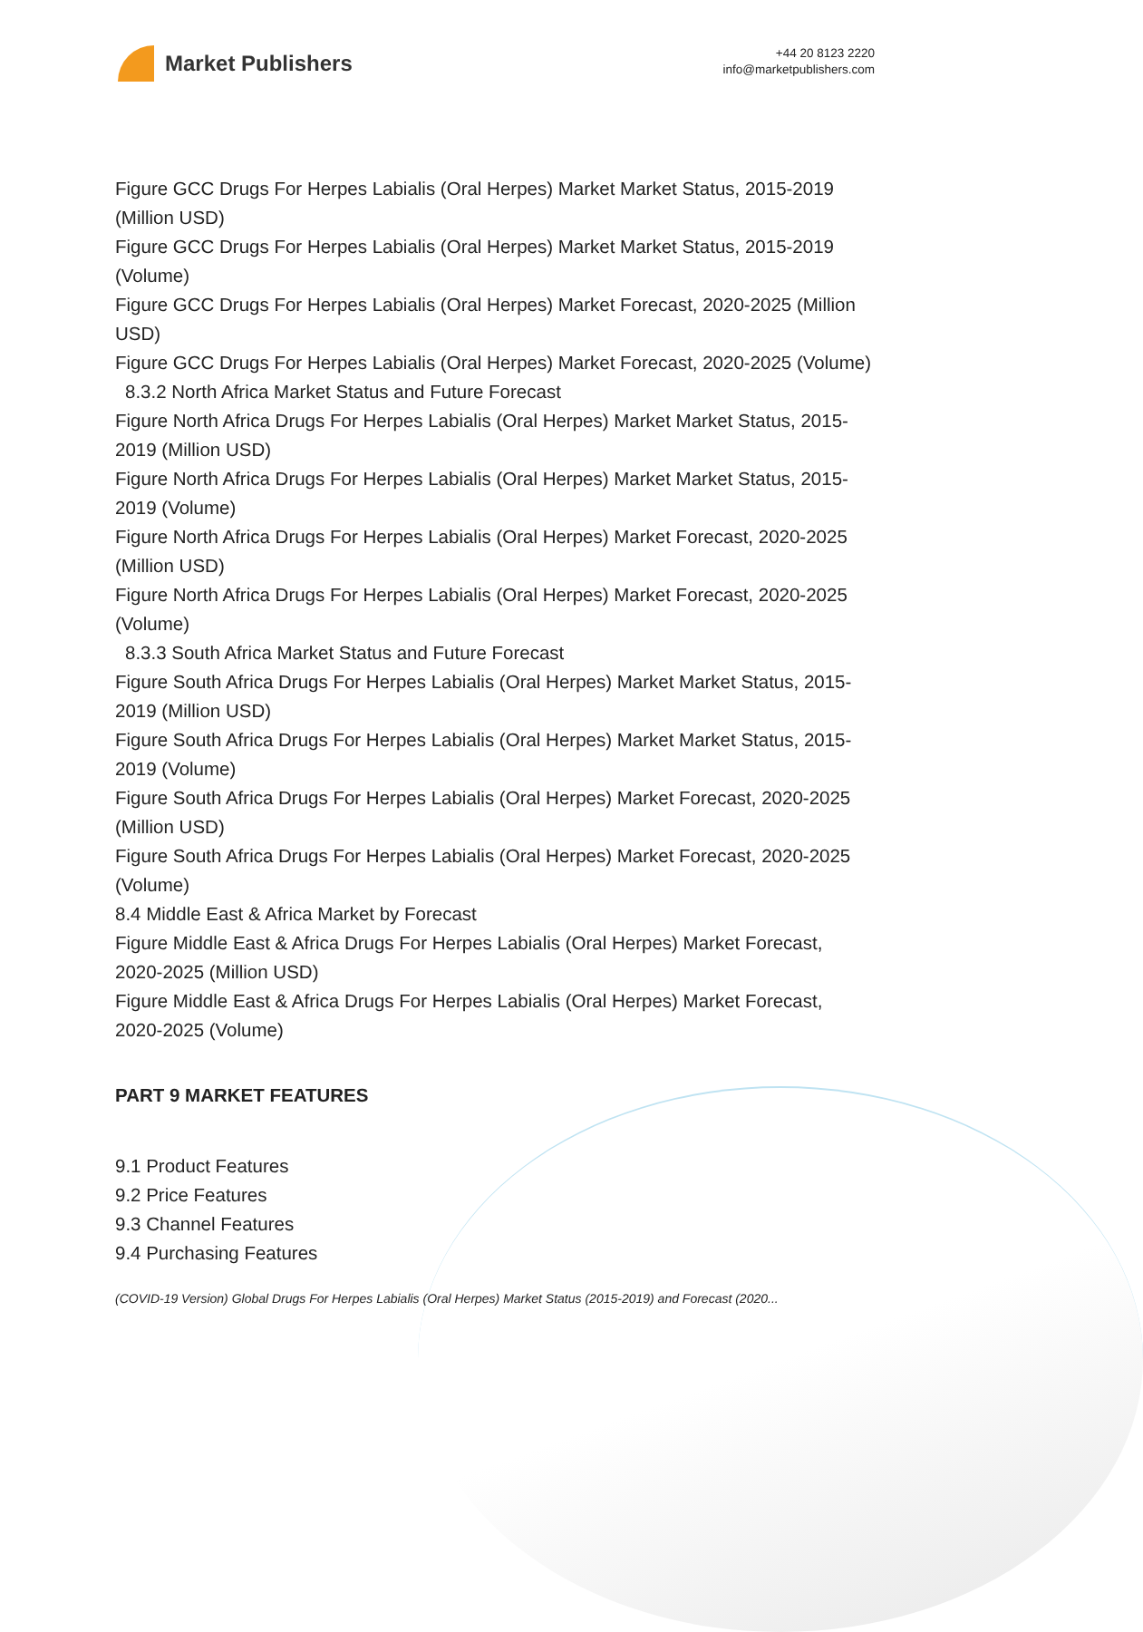Market Publishers
+44 20 8123 2220
info@marketpublishers.com
Figure GCC Drugs For Herpes Labialis (Oral Herpes) Market Market Status, 2015-2019 (Million USD)
Figure GCC Drugs For Herpes Labialis (Oral Herpes) Market Market Status, 2015-2019 (Volume)
Figure GCC Drugs For Herpes Labialis (Oral Herpes) Market Forecast, 2020-2025 (Million USD)
Figure GCC Drugs For Herpes Labialis (Oral Herpes) Market Forecast, 2020-2025 (Volume)
8.3.2 North Africa Market Status and Future Forecast
Figure North Africa Drugs For Herpes Labialis (Oral Herpes) Market Market Status, 2015-2019 (Million USD)
Figure North Africa Drugs For Herpes Labialis (Oral Herpes) Market Market Status, 2015-2019 (Volume)
Figure North Africa Drugs For Herpes Labialis (Oral Herpes) Market Forecast, 2020-2025 (Million USD)
Figure North Africa Drugs For Herpes Labialis (Oral Herpes) Market Forecast, 2020-2025 (Volume)
8.3.3 South Africa Market Status and Future Forecast
Figure South Africa Drugs For Herpes Labialis (Oral Herpes) Market Market Status, 2015-2019 (Million USD)
Figure South Africa Drugs For Herpes Labialis (Oral Herpes) Market Market Status, 2015-2019 (Volume)
Figure South Africa Drugs For Herpes Labialis (Oral Herpes) Market Forecast, 2020-2025 (Million USD)
Figure South Africa Drugs For Herpes Labialis (Oral Herpes) Market Forecast, 2020-2025 (Volume)
8.4 Middle East & Africa Market by Forecast
Figure Middle East & Africa Drugs For Herpes Labialis (Oral Herpes) Market Forecast, 2020-2025 (Million USD)
Figure Middle East & Africa Drugs For Herpes Labialis (Oral Herpes) Market Forecast, 2020-2025 (Volume)
PART 9 MARKET FEATURES
9.1 Product Features
9.2 Price Features
9.3 Channel Features
9.4 Purchasing Features
(COVID-19 Version) Global Drugs For Herpes Labialis (Oral Herpes) Market Status (2015-2019) and Forecast (2020...